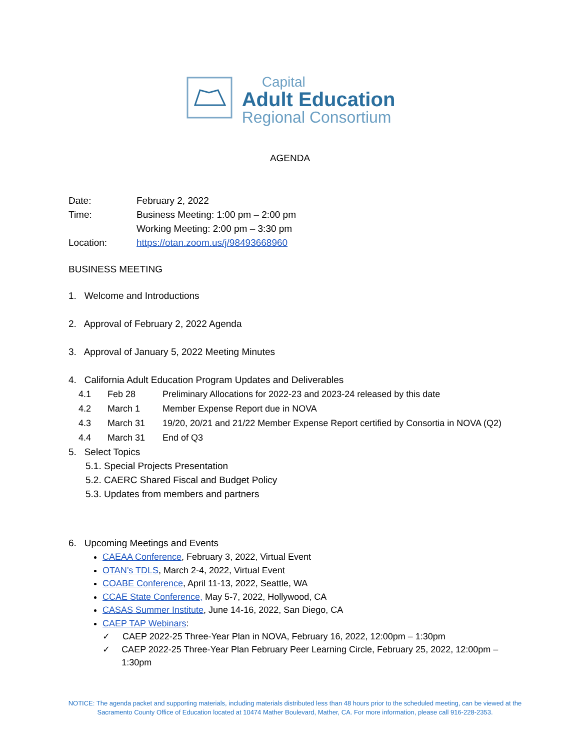Capital
Adult Education
Regional Consortium
AGENDA
Date: February 2, 2022
Time: Business Meeting: 1:00 pm – 2:00 pm
Working Meeting: 2:00 pm – 3:30 pm
Location: https://otan.zoom.us/j/98493668960
BUSINESS MEETING
1. Welcome and Introductions
2. Approval of February 2, 2022 Agenda
3. Approval of January 5, 2022 Meeting Minutes
4. California Adult Education Program Updates and Deliverables
4.1 Feb 28 Preliminary Allocations for 2022-23 and 2023-24 released by this date
4.2 March 1 Member Expense Report due in NOVA
4.3 March 31 19/20, 20/21 and 21/22 Member Expense Report certified by Consortia in NOVA (Q2)
4.4 March 31 End of Q3
5. Select Topics
5.1. Special Projects Presentation
5.2. CAERC Shared Fiscal and Budget Policy
5.3. Updates from members and partners
6. Upcoming Meetings and Events
CAEAA Conference, February 3, 2022, Virtual Event
OTAN’s TDLS, March 2-4, 2022, Virtual Event
COABE Conference, April 11-13, 2022, Seattle, WA
CCAE State Conference, May 5-7, 2022, Hollywood, CA
CASAS Summer Institute, June 14-16, 2022, San Diego, CA
CAEP TAP Webinars:
✓ CAEP 2022-25 Three-Year Plan in NOVA, February 16, 2022, 12:00pm – 1:30pm
✓ CAEP 2022-25 Three-Year Plan February Peer Learning Circle, February 25, 2022, 12:00pm – 1:30pm
NOTICE: The agenda packet and supporting materials, including materials distributed less than 48 hours prior to the scheduled meeting, can be viewed at the Sacramento County Office of Education located at 10474 Mather Boulevard, Mather, CA. For more information, please call 916-228-2353.